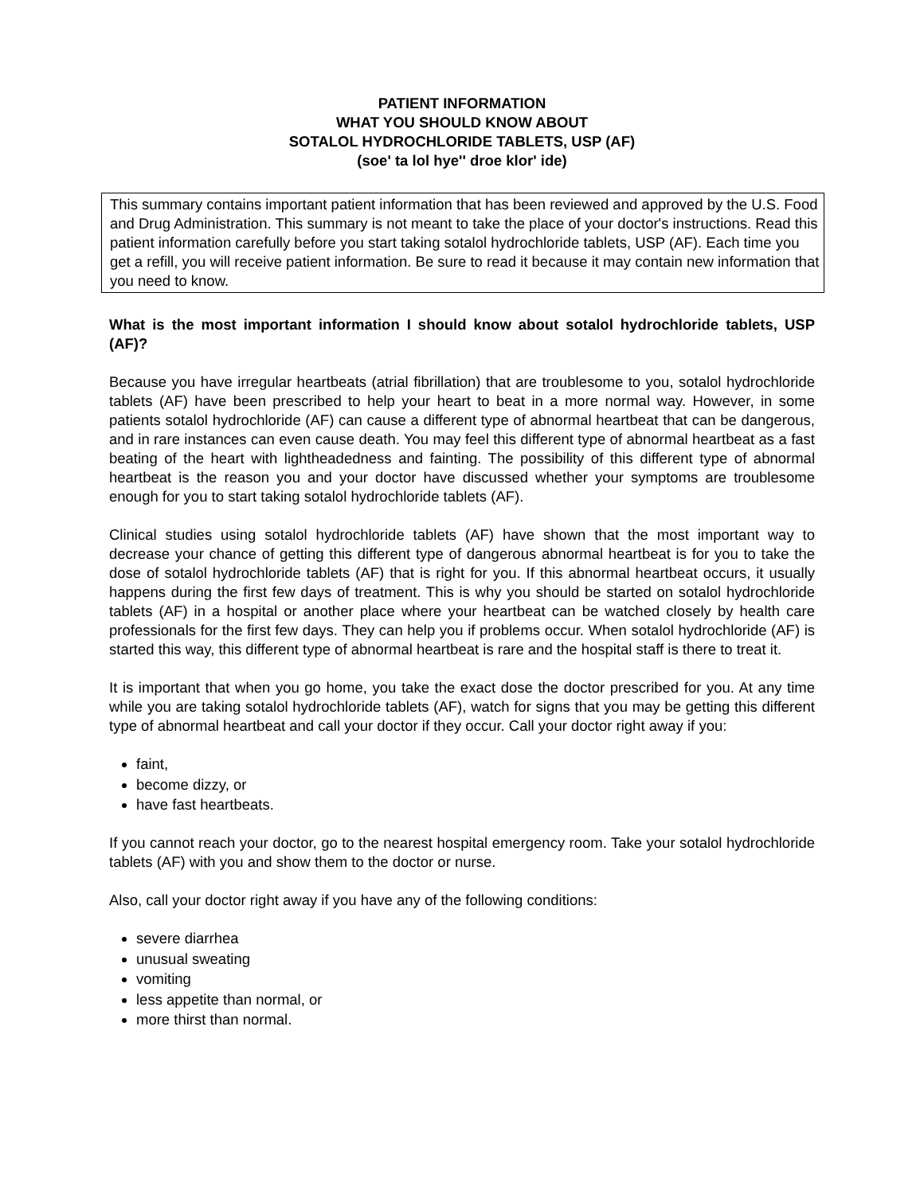PATIENT INFORMATION
WHAT YOU SHOULD KNOW ABOUT
SOTALOL HYDROCHLORIDE TABLETS, USP (AF)
(soe' ta lol hye'' droe klor' ide)
This summary contains important patient information that has been reviewed and approved by the U.S. Food and Drug Administration. This summary is not meant to take the place of your doctor's instructions. Read this patient information carefully before you start taking sotalol hydrochloride tablets, USP (AF). Each time you get a refill, you will receive patient information. Be sure to read it because it may contain new information that you need to know.
What is the most important information I should know about sotalol hydrochloride tablets, USP (AF)?
Because you have irregular heartbeats (atrial fibrillation) that are troublesome to you, sotalol hydrochloride tablets (AF) have been prescribed to help your heart to beat in a more normal way. However, in some patients sotalol hydrochloride (AF) can cause a different type of abnormal heartbeat that can be dangerous, and in rare instances can even cause death. You may feel this different type of abnormal heartbeat as a fast beating of the heart with lightheadedness and fainting. The possibility of this different type of abnormal heartbeat is the reason you and your doctor have discussed whether your symptoms are troublesome enough for you to start taking sotalol hydrochloride tablets (AF).
Clinical studies using sotalol hydrochloride tablets (AF) have shown that the most important way to decrease your chance of getting this different type of dangerous abnormal heartbeat is for you to take the dose of sotalol hydrochloride tablets (AF) that is right for you. If this abnormal heartbeat occurs, it usually happens during the first few days of treatment. This is why you should be started on sotalol hydrochloride tablets (AF) in a hospital or another place where your heartbeat can be watched closely by health care professionals for the first few days. They can help you if problems occur. When sotalol hydrochloride (AF) is started this way, this different type of abnormal heartbeat is rare and the hospital staff is there to treat it.
It is important that when you go home, you take the exact dose the doctor prescribed for you. At any time while you are taking sotalol hydrochloride tablets (AF), watch for signs that you may be getting this different type of abnormal heartbeat and call your doctor if they occur. Call your doctor right away if you:
faint,
become dizzy, or
have fast heartbeats.
If you cannot reach your doctor, go to the nearest hospital emergency room. Take your sotalol hydrochloride tablets (AF) with you and show them to the doctor or nurse.
Also, call your doctor right away if you have any of the following conditions:
severe diarrhea
unusual sweating
vomiting
less appetite than normal, or
more thirst than normal.